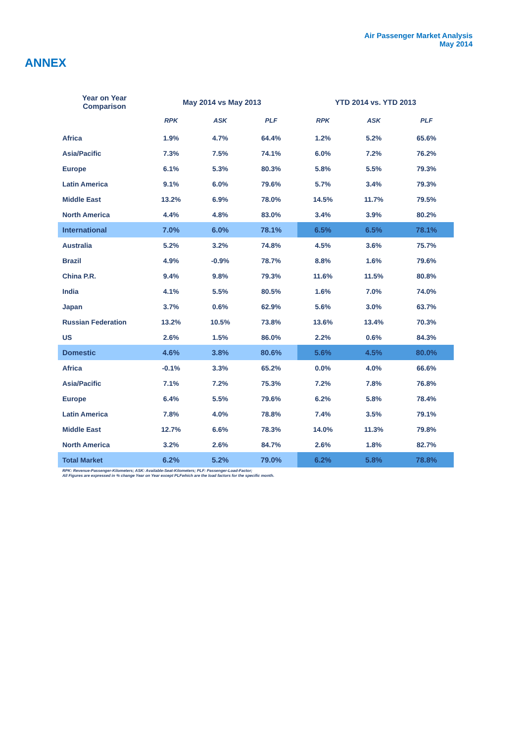Air Passenger Market Analysis
May 2014
ANNEX
| Year on Year Comparison | May 2014 vs May 2013 | | | YTD 2014 vs. YTD 2013 | | |
| --- | --- | --- | --- | --- | --- | --- |
| | RPK | ASK | PLF | RPK | ASK | PLF |
| Africa | 1.9% | 4.7% | 64.4% | 1.2% | 5.2% | 65.6% |
| Asia/Pacific | 7.3% | 7.5% | 74.1% | 6.0% | 7.2% | 76.2% |
| Europe | 6.1% | 5.3% | 80.3% | 5.8% | 5.5% | 79.3% |
| Latin America | 9.1% | 6.0% | 79.6% | 5.7% | 3.4% | 79.3% |
| Middle East | 13.2% | 6.9% | 78.0% | 14.5% | 11.7% | 79.5% |
| North America | 4.4% | 4.8% | 83.0% | 3.4% | 3.9% | 80.2% |
| International | 7.0% | 6.0% | 78.1% | 6.5% | 6.5% | 78.1% |
| Australia | 5.2% | 3.2% | 74.8% | 4.5% | 3.6% | 75.7% |
| Brazil | 4.9% | -0.9% | 78.7% | 8.8% | 1.6% | 79.6% |
| China P.R. | 9.4% | 9.8% | 79.3% | 11.6% | 11.5% | 80.8% |
| India | 4.1% | 5.5% | 80.5% | 1.6% | 7.0% | 74.0% |
| Japan | 3.7% | 0.6% | 62.9% | 5.6% | 3.0% | 63.7% |
| Russian Federation | 13.2% | 10.5% | 73.8% | 13.6% | 13.4% | 70.3% |
| US | 2.6% | 1.5% | 86.0% | 2.2% | 0.6% | 84.3% |
| Domestic | 4.6% | 3.8% | 80.6% | 5.6% | 4.5% | 80.0% |
| Africa | -0.1% | 3.3% | 65.2% | 0.0% | 4.0% | 66.6% |
| Asia/Pacific | 7.1% | 7.2% | 75.3% | 7.2% | 7.8% | 76.8% |
| Europe | 6.4% | 5.5% | 79.6% | 6.2% | 5.8% | 78.4% |
| Latin America | 7.8% | 4.0% | 78.8% | 7.4% | 3.5% | 79.1% |
| Middle East | 12.7% | 6.6% | 78.3% | 14.0% | 11.3% | 79.8% |
| North America | 3.2% | 2.6% | 84.7% | 2.6% | 1.8% | 82.7% |
| Total Market | 6.2% | 5.2% | 79.0% | 6.2% | 5.8% | 78.8% |
RPK: Revenue-Passenger-Kilometers; ASK: Available-Seat-Kilometers; PLF: Passenger-Load-Factor;
All Figures are expressed in % change Year on Year except PLFwhich are the load factors for the specific month.